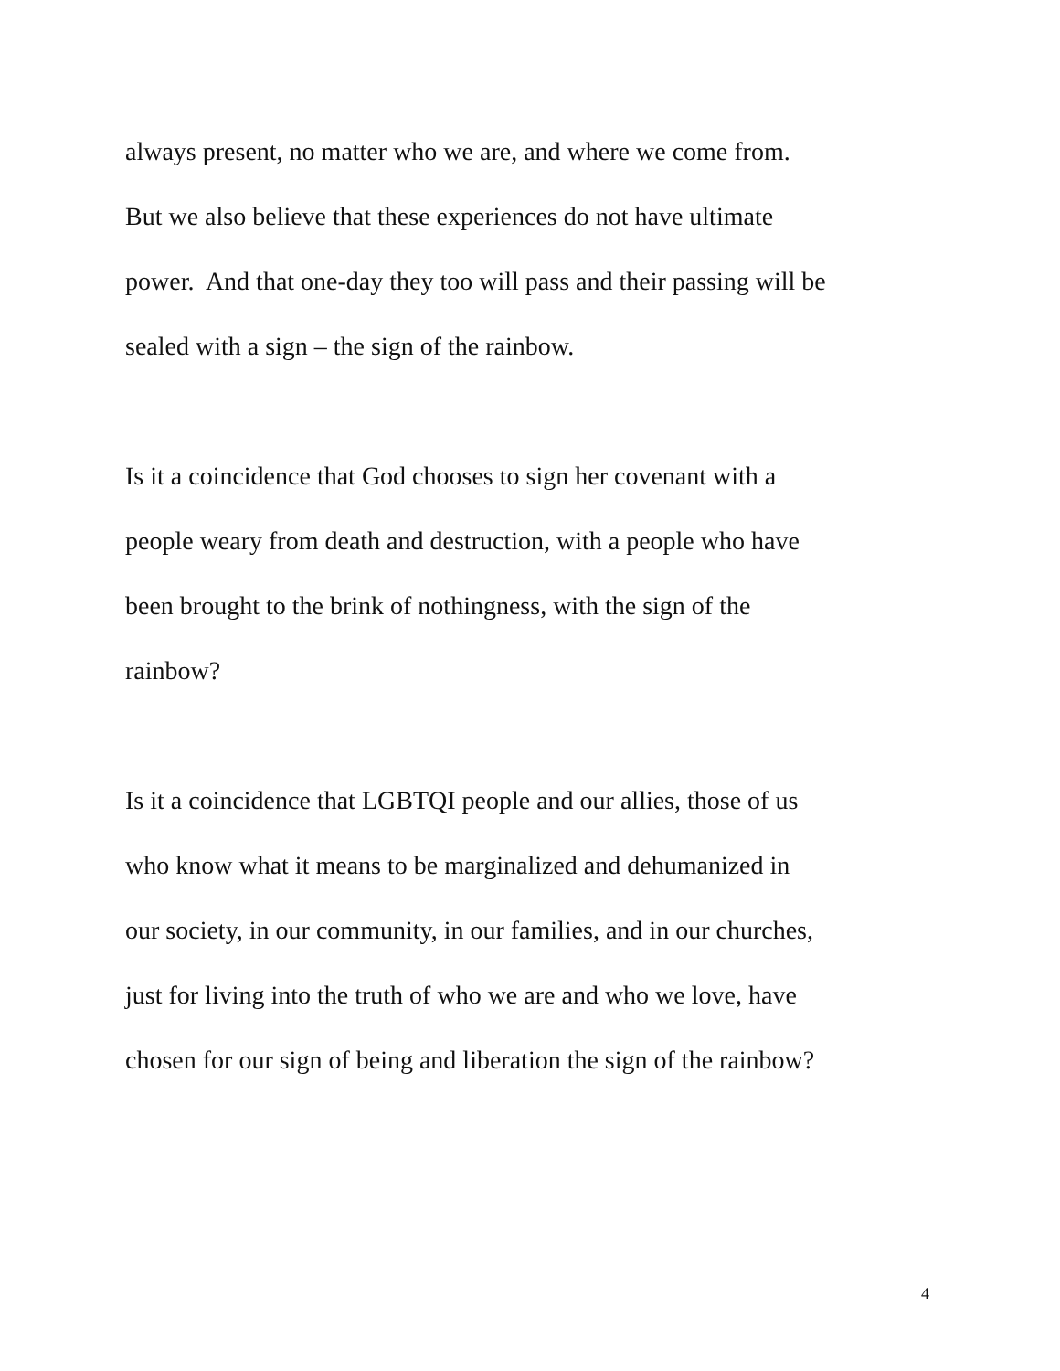always present, no matter who we are, and where we come from.
But we also believe that these experiences do not have ultimate
power. And that one-day they too will pass and their passing will be
sealed with a sign – the sign of the rainbow.
Is it a coincidence that God chooses to sign her covenant with a
people weary from death and destruction, with a people who have
been brought to the brink of nothingness, with the sign of the
rainbow?
Is it a coincidence that LGBTQI people and our allies, those of us
who know what it means to be marginalized and dehumanized in
our society, in our community, in our families, and in our churches,
just for living into the truth of who we are and who we love, have
chosen for our sign of being and liberation the sign of the rainbow?
4